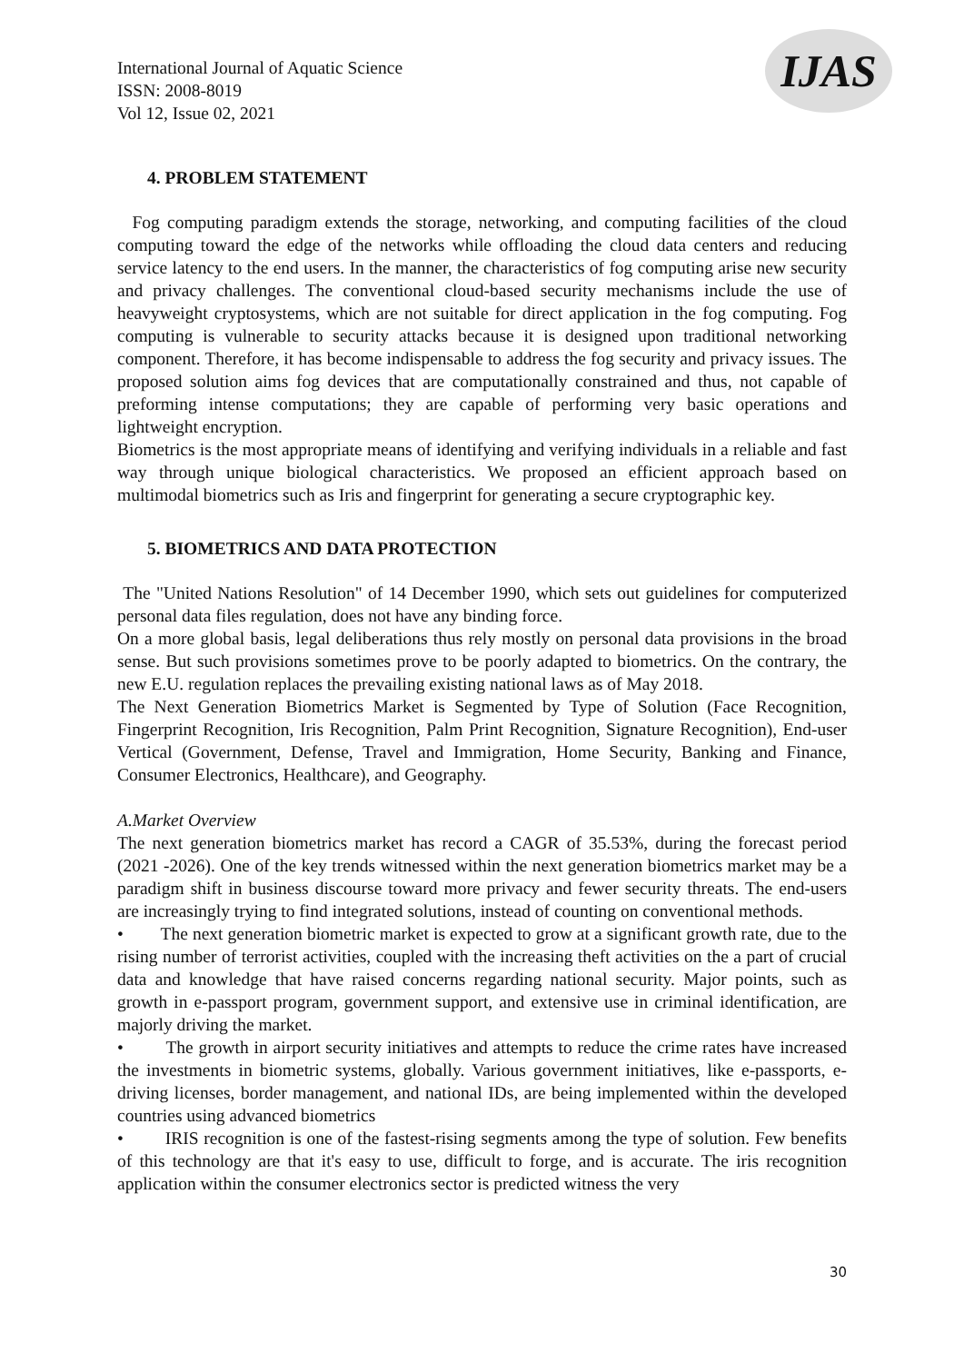International Journal of Aquatic Science
ISSN: 2008-8019
Vol 12, Issue 02, 2021
IJAS
4. PROBLEM STATEMENT
Fog computing paradigm extends the storage, networking, and computing facilities of the cloud computing toward the edge of the networks while offloading the cloud data centers and reducing service latency to the end users. In the manner, the characteristics of fog computing arise new security and privacy challenges. The conventional cloud-based security mechanisms include the use of heavyweight cryptosystems, which are not suitable for direct application in the fog computing. Fog computing is vulnerable to security attacks because it is designed upon traditional networking component. Therefore, it has become indispensable to address the fog security and privacy issues. The proposed solution aims fog devices that are computationally constrained and thus, not capable of preforming intense computations; they are capable of performing very basic operations and lightweight encryption.
Biometrics is the most appropriate means of identifying and verifying individuals in a reliable and fast way through unique biological characteristics. We proposed an efficient approach based on multimodal biometrics such as Iris and fingerprint for generating a secure cryptographic key.
5. BIOMETRICS AND DATA PROTECTION
The "United Nations Resolution" of 14 December 1990, which sets out guidelines for computerized personal data files regulation, does not have any binding force.
On a more global basis, legal deliberations thus rely mostly on personal data provisions in the broad sense. But such provisions sometimes prove to be poorly adapted to biometrics. On the contrary, the new E.U. regulation replaces the prevailing existing national laws as of May 2018.
The Next Generation Biometrics Market is Segmented by Type of Solution (Face Recognition, Fingerprint Recognition, Iris Recognition, Palm Print Recognition, Signature Recognition), End-user Vertical (Government, Defense, Travel and Immigration, Home Security, Banking and Finance, Consumer Electronics, Healthcare), and Geography.
A.Market Overview
The next generation biometrics market has record a CAGR of 35.53%, during the forecast period (2021 -2026). One of the key trends witnessed within the next generation biometrics market may be a paradigm shift in business discourse toward more privacy and fewer security threats. The end-users are increasingly trying to find integrated solutions, instead of counting on conventional methods.
• The next generation biometric market is expected to grow at a significant growth rate, due to the rising number of terrorist activities, coupled with the increasing theft activities on the a part of crucial data and knowledge that have raised concerns regarding national security. Major points, such as growth in e-passport program, government support, and extensive use in criminal identification, are majorly driving the market.
• The growth in airport security initiatives and attempts to reduce the crime rates have increased the investments in biometric systems, globally. Various government initiatives, like e-passports, e- driving licenses, border management, and national IDs, are being implemented within the developed countries using advanced biometrics
• IRIS recognition is one of the fastest-rising segments among the type of solution. Few benefits of this technology are that it's easy to use, difficult to forge, and is accurate. The iris recognition application within the consumer electronics sector is predicted witness the very
30